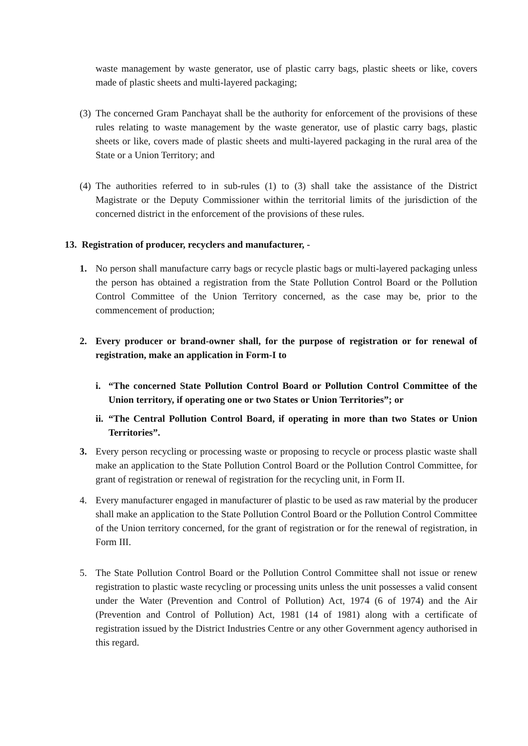waste management by waste generator, use of plastic carry bags, plastic sheets or like, covers made of plastic sheets and multi-layered packaging;
(3)
The concerned Gram Panchayat shall be the authority for enforcement of the provisions of these rules relating to waste management by the waste generator, use of plastic carry bags, plastic sheets or like, covers made of plastic sheets and multi-layered packaging in the rural area of the State or a Union Territory; and
(4)
The authorities referred to in sub-rules (1) to (3) shall take the assistance of the District Magistrate or the Deputy Commissioner within the territorial limits of the jurisdiction of the concerned district in the enforcement of the provisions of these rules.
13. Registration of producer, recyclers and manufacturer, -
1. No person shall manufacture carry bags or recycle plastic bags or multi-layered packaging unless the person has obtained a registration from the State Pollution Control Board or the Pollution Control Committee of the Union Territory concerned, as the case may be, prior to the commencement of production;
2. Every producer or brand-owner shall, for the purpose of registration or for renewal of registration, make an application in Form-I to
i. “The concerned State Pollution Control Board or Pollution Control Committee of the Union territory, if operating one or two States or Union Territories”; or
ii.
“The Central Pollution Control Board, if operating in more than two States or Union Territories”.
3. Every person recycling or processing waste or proposing to recycle or process plastic waste shall make an application to the State Pollution Control Board or the Pollution Control Committee, for grant of registration or renewal of registration for the recycling unit, in Form II.
4. Every manufacturer engaged in manufacturer of plastic to be used as raw material by the producer shall make an application to the State Pollution Control Board or the Pollution Control Committee of the Union territory concerned, for the grant of registration or for the renewal of registration, in Form III.
5. The State Pollution Control Board or the Pollution Control Committee shall not issue or renew registration to plastic waste recycling or processing units unless the unit possesses a valid consent under the Water (Prevention and Control of Pollution) Act, 1974 (6 of 1974) and the Air (Prevention and Control of Pollution) Act, 1981 (14 of 1981) along with a certificate of registration issued by the District Industries Centre or any other Government agency authorised in this regard.